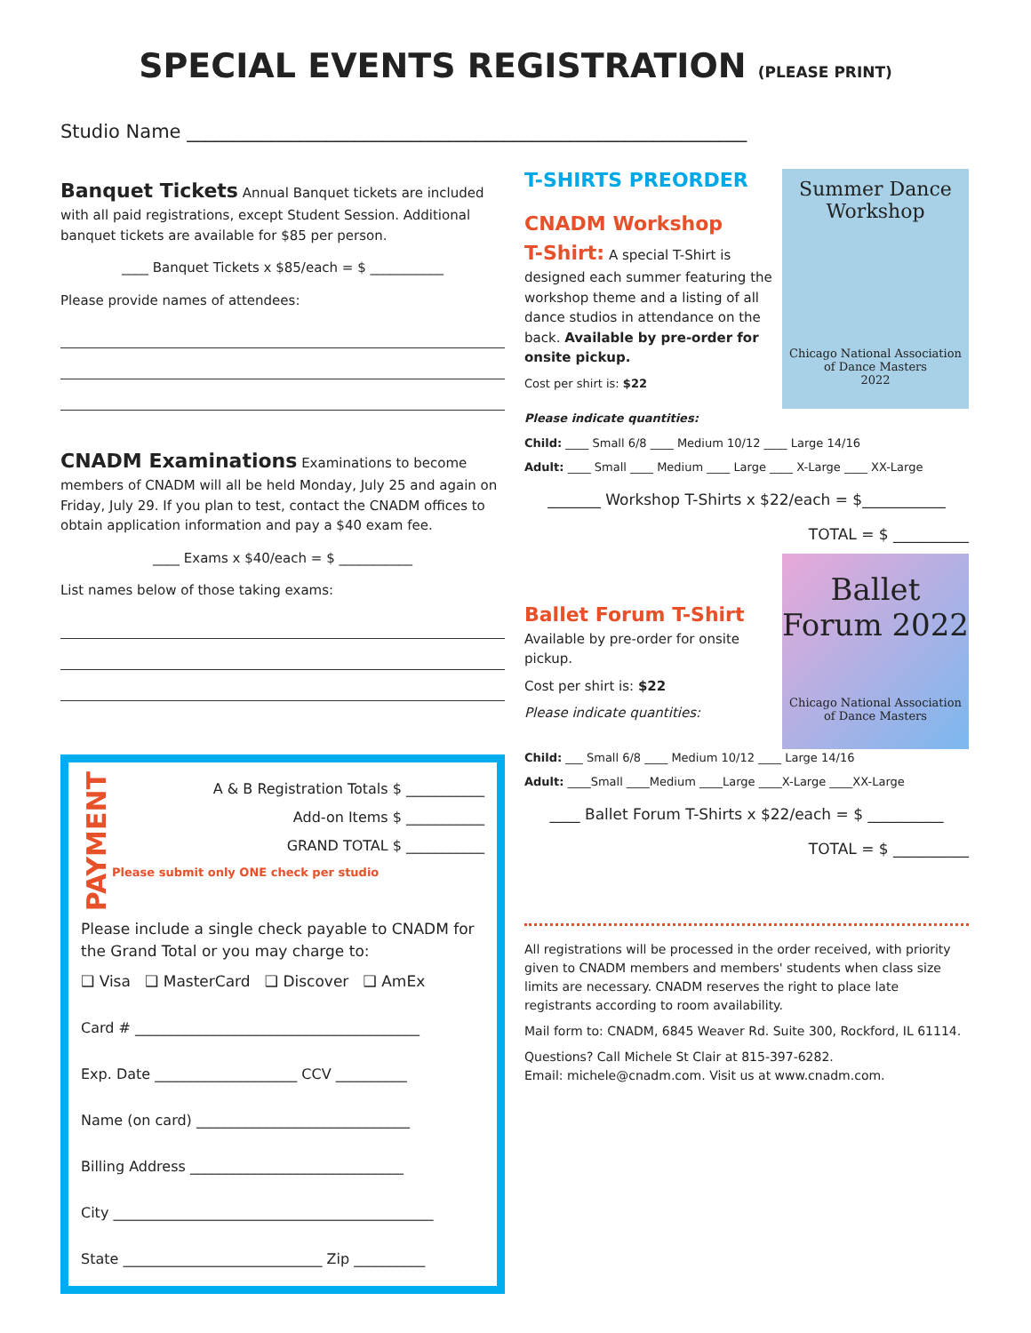SPECIAL EVENTS REGISTRATION (PLEASE PRINT)
Studio Name ____________________________________________________________
Banquet Tickets Annual Banquet tickets are included with all paid registrations, except Student Session. Additional banquet tickets are available for $85 per person.
____ Banquet Tickets x $85/each = $ ___________
Please provide names of attendees:
CNADM Examinations Examinations to become members of CNADM will all be held Monday, July 25 and again on Friday, July 29. If you plan to test, contact the CNADM offices to obtain application information and pay a $40 exam fee.
____ Exams x $40/each = $ ___________
List names below of those taking exams:
PAYMENT
A & B Registration Totals $ ___________
Add-on Items $ ___________
GRAND TOTAL $ ___________
Please submit only ONE check per studio
Please include a single check payable to CNADM for the Grand Total or you may charge to:
❑ Visa ❑ MasterCard ❑ Discover ❑ AmEx
Card # ________________________________________
Exp. Date ____________________ CCV __________
Name (on card) ______________________________
Billing Address ______________________________
City _____________________________________________
State ____________________________ Zip __________
Summer Dance Workshop
Chicago National Association of Dance Masters
2022
T-SHIRTS PREORDER
CNADM Workshop
T-Shirt: A special T-Shirt is designed each summer featuring the workshop theme and a listing of all dance studios in attendance on the back. Available by pre-order for onsite pickup.
Cost per shirt is: $22
Please indicate quantities:
Child: ____ Small 6/8 ____ Medium 10/12 ____ Large 14/16
Adult: ____ Small ____ Medium ____ Large ____ X-Large ____ XX-Large
_______ Workshop T-Shirts x $22/each = $___________
TOTAL = $ __________
Ballet Forum 2022
Chicago National Association of Dance Masters
Ballet Forum T-Shirt
Available by pre-order for onsite pickup.
Cost per shirt is: $22
Please indicate quantities:
Child: ___ Small 6/8 ____ Medium 10/12 ____ Large 14/16
Adult: ____Small ____Medium ____Large ____X-Large ____XX-Large
____ Ballet Forum T-Shirts x $22/each = $ __________
TOTAL = $ __________
All registrations will be processed in the order received, with priority given to CNADM members and members' students when class size limits are necessary. CNADM reserves the right to place late registrants according to room availability.
Mail form to: CNADM, 6845 Weaver Rd. Suite 300, Rockford, IL 61114.
Questions? Call Michele St Clair at 815-397-6282.
Email: michele@cnadm.com. Visit us at www.cnadm.com.